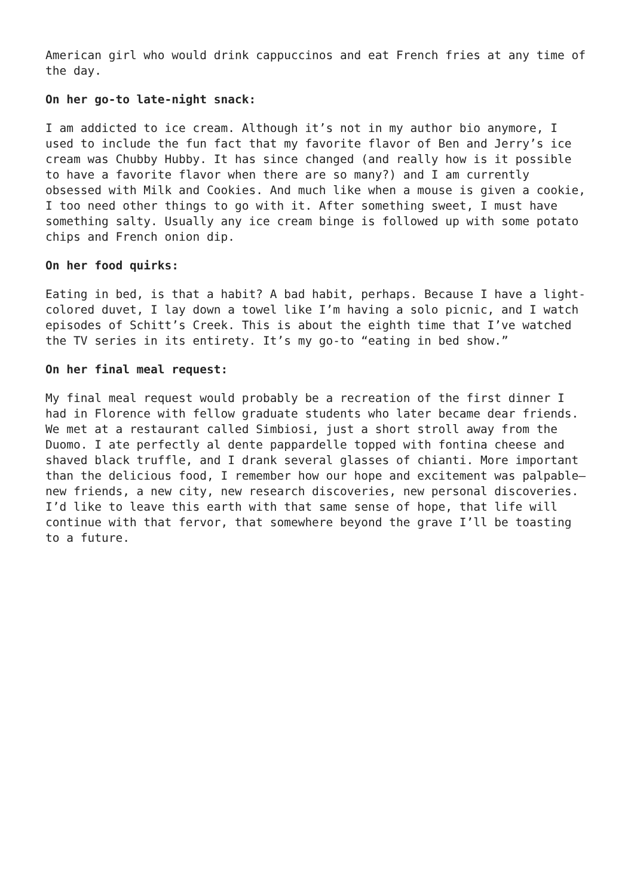American girl who would drink cappuccinos and eat French fries at any time of the day.
On her go-to late-night snack:
I am addicted to ice cream. Although it’s not in my author bio anymore, I used to include the fun fact that my favorite flavor of Ben and Jerry’s ice cream was Chubby Hubby. It has since changed (and really how is it possible to have a favorite flavor when there are so many?) and I am currently obsessed with Milk and Cookies. And much like when a mouse is given a cookie, I too need other things to go with it. After something sweet, I must have something salty. Usually any ice cream binge is followed up with some potato chips and French onion dip.
On her food quirks:
Eating in bed, is that a habit? A bad habit, perhaps. Because I have a light-colored duvet, I lay down a towel like I’m having a solo picnic, and I watch episodes of Schitt’s Creek. This is about the eighth time that I’ve watched the TV series in its entirety. It’s my go-to “eating in bed show.”
On her final meal request:
My final meal request would probably be a recreation of the first dinner I had in Florence with fellow graduate students who later became dear friends. We met at a restaurant called Simbiosi, just a short stroll away from the Duomo. I ate perfectly al dente pappardelle topped with fontina cheese and shaved black truffle, and I drank several glasses of chianti. More important than the delicious food, I remember how our hope and excitement was palpable—new friends, a new city, new research discoveries, new personal discoveries. I’d like to leave this earth with that same sense of hope, that life will continue with that fervor, that somewhere beyond the grave I’ll be toasting to a future.